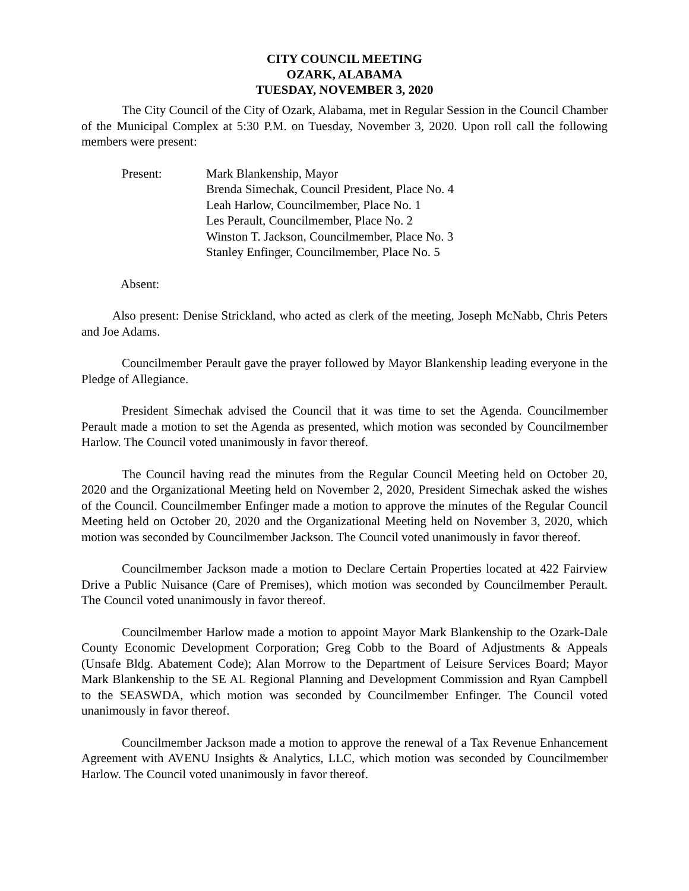CITY COUNCIL MEETING
OZARK, ALABAMA
TUESDAY, NOVEMBER 3, 2020
The City Council of the City of Ozark, Alabama, met in Regular Session in the Council Chamber of the Municipal Complex at 5:30 P.M. on Tuesday, November 3, 2020. Upon roll call the following members were present:
Present: Mark Blankenship, Mayor
Brenda Simechak, Council President, Place No. 4
Leah Harlow, Councilmember, Place No. 1
Les Perault, Councilmember, Place No. 2
Winston T. Jackson, Councilmember, Place No. 3
Stanley Enfinger, Councilmember, Place No. 5
Absent:
Also present: Denise Strickland, who acted as clerk of the meeting, Joseph McNabb, Chris Peters and Joe Adams.
Councilmember Perault gave the prayer followed by Mayor Blankenship leading everyone in the Pledge of Allegiance.
President Simechak advised the Council that it was time to set the Agenda. Councilmember Perault made a motion to set the Agenda as presented, which motion was seconded by Councilmember Harlow. The Council voted unanimously in favor thereof.
The Council having read the minutes from the Regular Council Meeting held on October 20, 2020 and the Organizational Meeting held on November 2, 2020, President Simechak asked the wishes of the Council. Councilmember Enfinger made a motion to approve the minutes of the Regular Council Meeting held on October 20, 2020 and the Organizational Meeting held on November 3, 2020, which motion was seconded by Councilmember Jackson. The Council voted unanimously in favor thereof.
Councilmember Jackson made a motion to Declare Certain Properties located at 422 Fairview Drive a Public Nuisance (Care of Premises), which motion was seconded by Councilmember Perault. The Council voted unanimously in favor thereof.
Councilmember Harlow made a motion to appoint Mayor Mark Blankenship to the Ozark-Dale County Economic Development Corporation; Greg Cobb to the Board of Adjustments & Appeals (Unsafe Bldg. Abatement Code); Alan Morrow to the Department of Leisure Services Board; Mayor Mark Blankenship to the SE AL Regional Planning and Development Commission and Ryan Campbell to the SEASWDA, which motion was seconded by Councilmember Enfinger. The Council voted unanimously in favor thereof.
Councilmember Jackson made a motion to approve the renewal of a Tax Revenue Enhancement Agreement with AVENU Insights & Analytics, LLC, which motion was seconded by Councilmember Harlow. The Council voted unanimously in favor thereof.